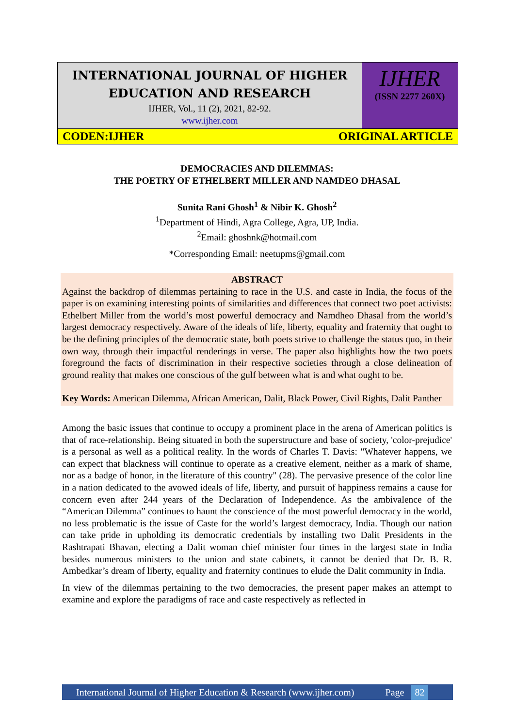INTERNATIONAL JOURNAL OF HIGHER
EDUCATION AND RESEARCH
IJHER, Vol., 11 (2), 2021, 82-92.
www.ijher.com
IJHER
(ISSN 2277 260X)
CODEN:IJHER ORIGINAL ARTICLE
DEMOCRACIES AND DILEMMAS:
THE POETRY OF ETHELBERT MILLER AND NAMDEO DHASAL
Sunita Rani Ghosh<sup>1</sup> & Nibir K. Ghosh<sup>2</sup>
<sup>1</sup> Department of Hindi, Agra College, Agra, UP, India.
<sup>2</sup> Email: ghoshnk@hotmail.com
*Corresponding Email: neetupms@gmail.com
ABSTRACT
Against the backdrop of dilemmas pertaining to race in the U.S. and caste in India, the focus of the paper is on examining interesting points of similarities and differences that connect two poet activists: Ethelbert Miller from the world’s most powerful democracy and Namdheo Dhasal from the world’s largest democracy respectively. Aware of the ideals of life, liberty, equality and fraternity that ought to be the defining principles of the democratic state, both poets strive to challenge the status quo, in their own way, through their impactful renderings in verse. The paper also highlights how the two poets foreground the facts of discrimination in their respective societies through a close delineation of ground reality that makes one conscious of the gulf between what is and what ought to be.
Key Words: American Dilemma, African American, Dalit, Black Power, Civil Rights, Dalit Panther
Among the basic issues that continue to occupy a prominent place in the arena of American politics is that of race-relationship. Being situated in both the superstructure and base of society, 'color-prejudice' is a personal as well as a political reality. In the words of Charles T. Davis: "Whatever happens, we can expect that blackness will continue to operate as a creative element, neither as a mark of shame, nor as a badge of honor, in the literature of this country" (28). The pervasive presence of the color line in a nation dedicated to the avowed ideals of life, liberty, and pursuit of happiness remains a cause for concern even after 244 years of the Declaration of Independence. As the ambivalence of the “American Dilemma” continues to haunt the conscience of the most powerful democracy in the world, no less problematic is the issue of Caste for the world’s largest democracy, India. Though our nation can take pride in upholding its democratic credentials by installing two Dalit Presidents in the Rashtrapati Bhavan, electing a Dalit woman chief minister four times in the largest state in India besides numerous ministers to the union and state cabinets, it cannot be denied that Dr. B. R. Ambedkar’s dream of liberty, equality and fraternity continues to elude the Dalit community in India.
In view of the dilemmas pertaining to the two democracies, the present paper makes an attempt to examine and explore the paradigms of race and caste respectively as reflected in
International Journal of Higher Education & Research (www.ijher.com) Page 82